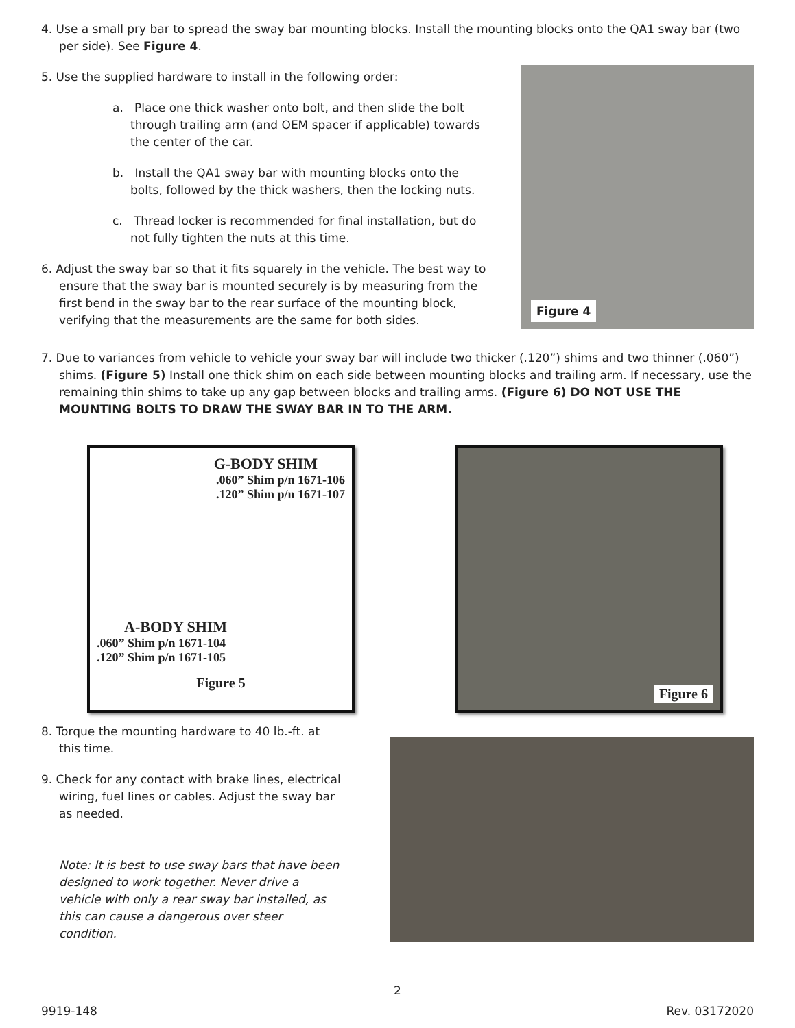4. Use a small pry bar to spread the sway bar mounting blocks. Install the mounting blocks onto the QA1 sway bar (two per side). See Figure 4.
5. Use the supplied hardware to install in the following order:
a. Place one thick washer onto bolt, and then slide the bolt through trailing arm (and OEM spacer if applicable) towards the center of the car.
b. Install the QA1 sway bar with mounting blocks onto the bolts, followed by the thick washers, then the locking nuts.
c. Thread locker is recommended for final installation, but do not fully tighten the nuts at this time.
6. Adjust the sway bar so that it fits squarely in the vehicle. The best way to ensure that the sway bar is mounted securely is by measuring from the first bend in the sway bar to the rear surface of the mounting block, verifying that the measurements are the same for both sides.
Figure 4
7. Due to variances from vehicle to vehicle your sway bar will include two thicker (.120”) shims and two thinner (.060”) shims. (Figure 5) Install one thick shim on each side between mounting blocks and trailing arm. If necessary, use the remaining thin shims to take up any gap between blocks and trailing arms. (Figure 6) DO NOT USE THE MOUNTING BOLTS TO DRAW THE SWAY BAR IN TO THE ARM.
G-BODY SHIM
.060” Shim p/n 1671-106
.120” Shim p/n 1671-107
A-BODY SHIM
.060” Shim p/n 1671-104
.120” Shim p/n 1671-105
Figure 5
Figure 6
8. Torque the mounting hardware to 40 lb.-ft. at this time.
9. Check for any contact with brake lines, electrical wiring, fuel lines or cables. Adjust the sway bar as needed.
Note: It is best to use sway bars that have been designed to work together. Never drive a vehicle with only a rear sway bar installed, as this can cause a dangerous over steer condition.
2
9919-148 Rev. 03172020